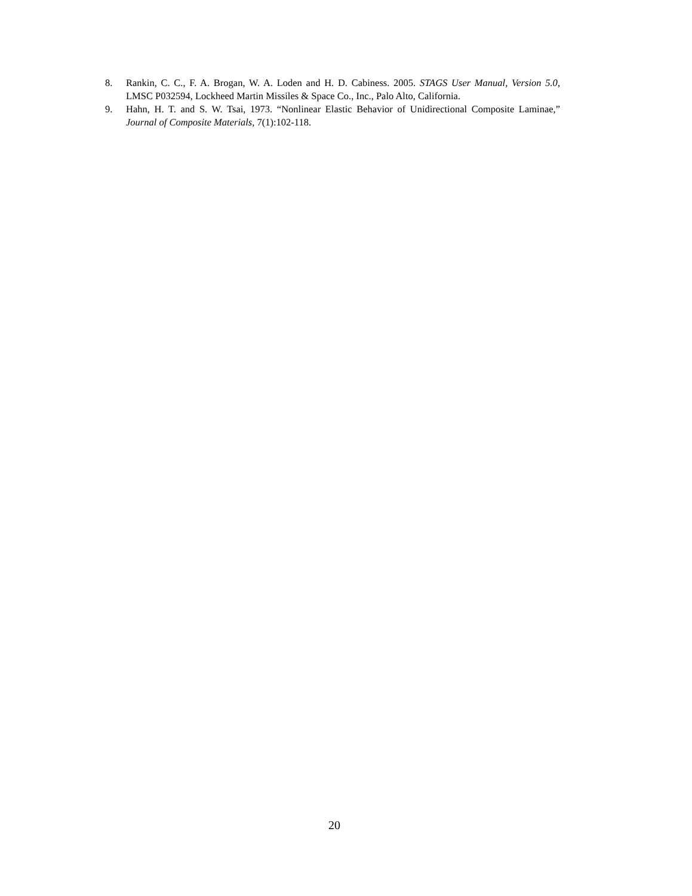8. Rankin, C. C., F. A. Brogan, W. A. Loden and H. D. Cabiness. 2005. STAGS User Manual, Version 5.0, LMSC P032594, Lockheed Martin Missiles & Space Co., Inc., Palo Alto, California.
9. Hahn, H. T. and S. W. Tsai, 1973. “Nonlinear Elastic Behavior of Unidirectional Composite Laminae,” Journal of Composite Materials, 7(1):102-118.
20